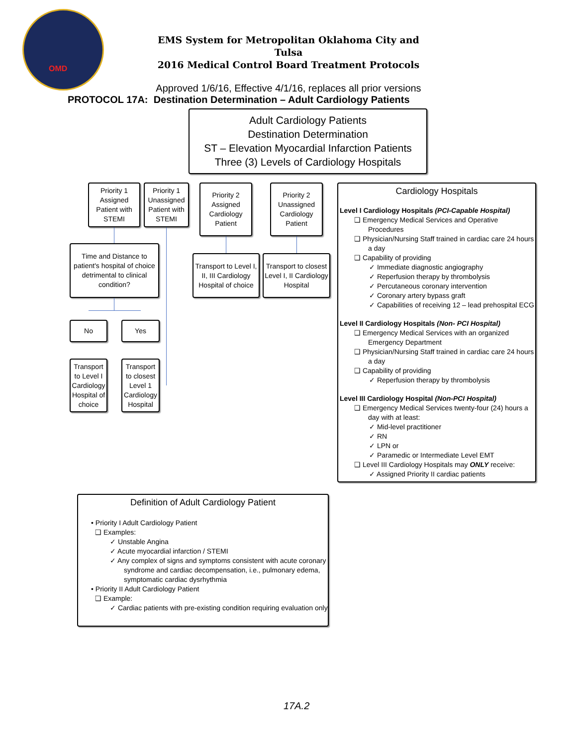OMD
EMS System for Metropolitan Oklahoma City and Tulsa
2016 Medical Control Board Treatment Protocols
Approved 1/6/16, Effective 4/1/16, replaces all prior versions
PROTOCOL 17A: Destination Determination – Adult Cardiology Patients
Adult Cardiology Patients
Destination Determination
ST – Elevation Myocardial Infarction Patients
Three (3) Levels of Cardiology Hospitals
Priority 1 Assigned Patient with STEMI
Priority 1 Unassigned Patient with STEMI
Priority 2 Assigned Cardiology Patient
Priority 2 Unassigned Cardiology Patient
Time and Distance to patient's hospital of choice detrimental to clinical condition?
Transport to Level I, II, III Cardiology Hospital of choice
Transport to closest Level I, II Cardiology Hospital
No Yes
Transport to Level I Cardiology Hospital of choice
Transport to closest Level 1 Cardiology Hospital
Cardiology Hospitals
Level I Cardiology Hospitals (PCI-Capable Hospital)
❑ Emergency Medical Services and Operative Procedures
❑ Physician/Nursing Staff trained in cardiac care 24 hours a day
❑ Capability of providing
✓ Immediate diagnostic angiography
✓ Reperfusion therapy by thrombolysis
✓ Percutaneous coronary intervention
✓ Coronary artery bypass graft
✓ Capabilities of receiving 12 – lead prehospital ECG
Level II Cardiology Hospitals (Non- PCI Hospital)
❑ Emergency Medical Services with an organized Emergency Department
❑ Physician/Nursing Staff trained in cardiac care 24 hours a day
❑ Capability of providing
✓ Reperfusion therapy by thrombolysis
Level III Cardiology Hospital (Non-PCI Hospital)
❑ Emergency Medical Services twenty-four (24) hours a day with at least:
✓ Mid-level practitioner
✓ RN
✓ LPN or
✓ Paramedic or Intermediate Level EMT
❑ Level III Cardiology Hospitals may ONLY receive:
✓ Assigned Priority II cardiac patients
Definition of Adult Cardiology Patient
• Priority I Adult Cardiology Patient
❑ Examples:
✓ Unstable Angina
✓ Acute myocardial infarction / STEMI
✓ Any complex of signs and symptoms consistent with acute coronary syndrome and cardiac decompensation, i.e., pulmonary edema, symptomatic cardiac dysrhythmia
• Priority II Adult Cardiology Patient
❑ Example:
✓ Cardiac patients with pre-existing condition requiring evaluation only
17A.2